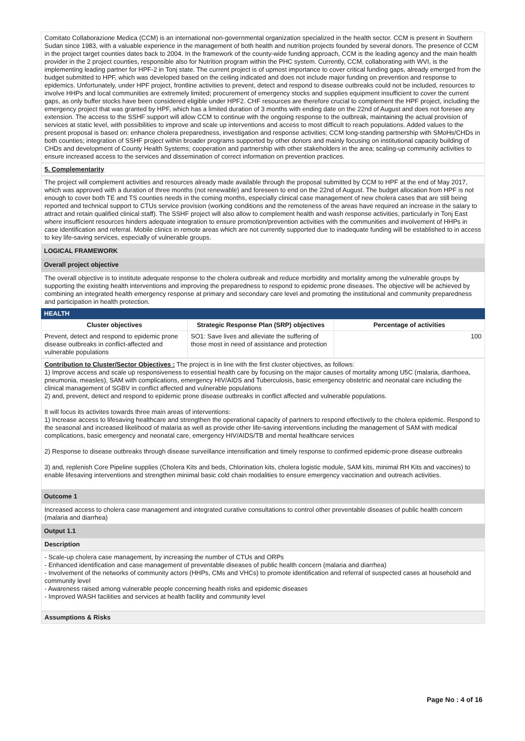Comitato Collaborazione Medica (CCM) is an international non-governmental organization specialized in the health sector. CCM is present in Southern Sudan since 1983, with a valuable experience in the management of both health and nutrition projects founded by several donors. The presence of CCM in the project target counties dates back to 2004. In the framework of the county-wide funding approach, CCM is the leading agency and the main health provider in the 2 project counties, responsible also for Nutrition program within the PHC system. Currently, CCM, collaborating with WVI, is the implementing leading partner for HPF-2 in Tonj state. The current project is of upmost importance to cover critical funding gaps, already emerged from the budget submitted to HPF, which was developed based on the ceiling indicated and does not include major funding on prevention and response to epidemics. Unfortunately, under HPF project, frontline activities to prevent, detect and respond to disease outbreaks could not be included, resources to involve HHPs and local communities are extremely limited; procurement of emergency stocks and supplies equipment insufficient to cover the current gaps, as only buffer stocks have been considered eligible under HPF2. CHF resources are therefore crucial to complement the HPF project, including the emergency project that was granted by HPF, which has a limited duration of 3 months with ending date on the 22nd of August and does not foresee any extension. The access to the SSHF support will allow CCM to continue with the ongoing response to the outbreak, maintaining the actual provision of services at static level, with possibilities to improve and scale up interventions and access to most difficult to reach populations. Added values to the present proposal is based on: enhance cholera preparedness, investigation and response activities; CCM long-standing partnership with SMoHs/CHDs in both counties; integration of SSHF project within broader programs supported by other donors and mainly focusing on institutional capacity building of CHDs and development of County Health Systems; cooperation and partnership with other stakeholders in the area; scaling-up community activities to ensure increased access to the services and dissemination of correct information on prevention practices.
5. Complementarity
The project will complement activities and resources already made available through the proposal submitted by CCM to HPF at the end of May 2017, which was approved with a duration of three months (not renewable) and foreseen to end on the 22nd of August. The budget allocation from HPF is not enough to cover both TE and TS counties needs in the coming months, especially clinical case management of new cholera cases that are still being reported and technical support to CTUs service provision (working conditions and the remoteness of the areas have required an increase in the salary to attract and retain qualified clinical staff). The SSHF project will also allow to complement health and wash response activities, particularly in Tonj East where insufficient resources hinders adequate integration to ensure promotion/prevention activities with the communities and involvement of HHPs in case identification and referral. Mobile clinics in remote areas which are not currently supported due to inadequate funding will be established to in access to key life-saving services, especially of vulnerable groups.
LOGICAL FRAMEWORK
Overall project objective
The overall objective is to institute adequate response to the cholera outbreak and reduce morbidity and mortality among the vulnerable groups by supporting the existing health interventions and improving the preparedness to respond to epidemic prone diseases. The objective will be achieved by combining an integrated health emergency response at primary and secondary care level and promoting the institutional and community preparedness and participation in health protection.
HEALTH
| Cluster objectives | Strategic Response Plan (SRP) objectives | Percentage of activities |
| --- | --- | --- |
| Prevent, detect and respond to epidemic prone disease outbreaks in conflict-affected and vulnerable populations | SO1: Save lives and alleviate the suffering of those most in need of assistance and protection | 100 |
Contribution to Cluster/Sector Objectives : The project is in line with the first cluster objectives, as follows:
1) Improve access and scale up responsiveness to essential health care by focusing on the major causes of mortality among U5C (malaria, diarrhoea, pneumonia, measles), SAM with complications, emergency HIV/AIDS and Tuberculosis, basic emergency obstetric and neonatal care including the clinical management of SGBV in conflict affected and vulnerable populations
2) and, prevent, detect and respond to epidemic prone disease outbreaks in conflict affected and vulnerable populations.
It will focus its activites towards three main areas of interventions:
1) Increase access to lifesaving healthcare and strengthen the operational capacity of partners to respond effectively to the cholera epidemic. Respond to the seasonal and increased likelihood of malaria as well as provide other life-saving interventions including the management of SAM with medical complications, basic emergency and neonatal care, emergency HIV/AIDS/TB and mental healthcare services
2) Response to disease outbreaks through disease surveillance intensification and timely response to confirmed epidemic-prone disease outbreaks
3) and, replenish Core Pipeline supplies (Cholera Kits and beds, Chlorination kits, cholera logistic module, SAM kits, minimal RH Kits and vaccines) to enable lifesaving interventions and strengthen minimal basic cold chain modalities to ensure emergency vaccination and outreach activities.
Outcome 1
Increased access to cholera case management and integrated curative consultations to control other preventable diseases of public health concern (malaria and diarrhea)
Output 1.1
Description
- Scale-up cholera case management, by increasing the number of CTUs and ORPs
- Enhanced identification and case management of preventable diseases of public health concern (malaria and diarrhea)
- Involvement of the networks of community actors (HHPs, CMs and VHCs) to promote identification and referral of suspected cases at household and community level
- Awareness raised among vulnerable people concerning health risks and epidemic diseases
- Improved WASH facilities and services at health facility and community level
Assumptions & Risks
Page No : 4 of 16